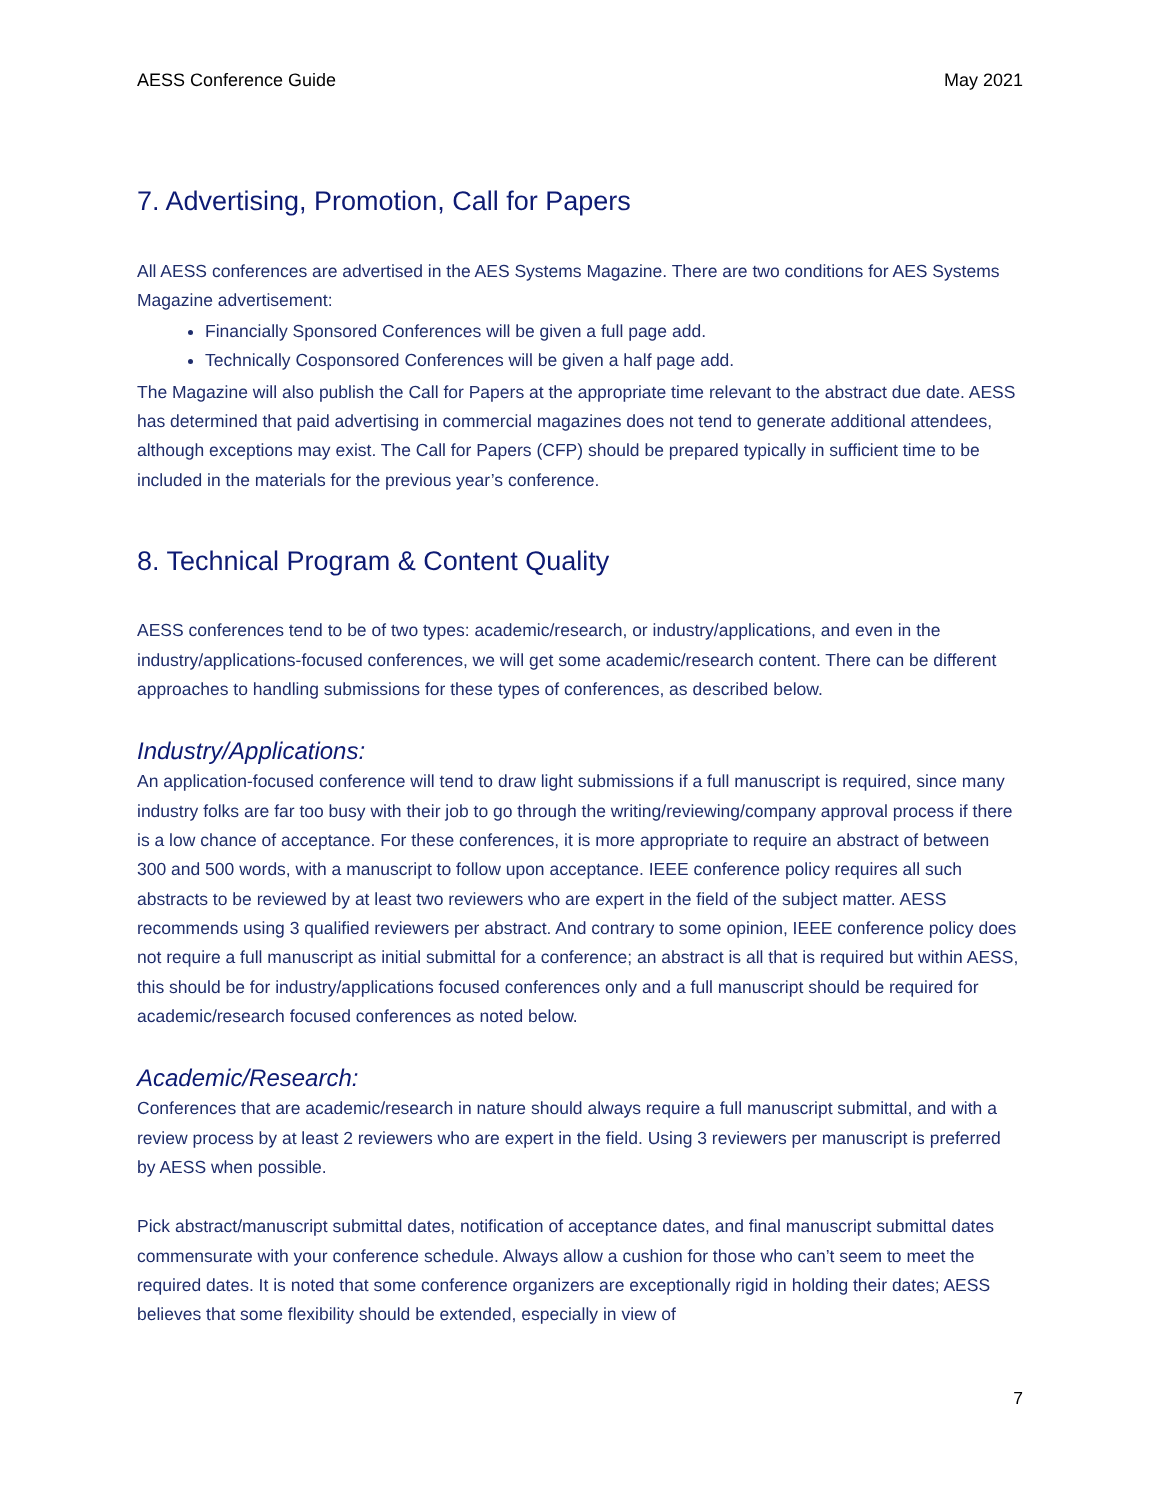AESS Conference Guide May 2021
7. Advertising, Promotion, Call for Papers
All AESS conferences are advertised in the AES Systems Magazine. There are two conditions for AES Systems Magazine advertisement:
Financially Sponsored Conferences will be given a full page add.
Technically Cosponsored Conferences will be given a half page add.
The Magazine will also publish the Call for Papers at the appropriate time relevant to the abstract due date. AESS has determined that paid advertising in commercial magazines does not tend to generate additional attendees, although exceptions may exist. The Call for Papers (CFP) should be prepared typically in sufficient time to be included in the materials for the previous year’s conference.
8. Technical Program & Content Quality
AESS conferences tend to be of two types: academic/research, or industry/applications, and even in the industry/applications-focused conferences, we will get some academic/research content. There can be different approaches to handling submissions for these types of conferences, as described below.
Industry/Applications:
An application-focused conference will tend to draw light submissions if a full manuscript is required, since many industry folks are far too busy with their job to go through the writing/reviewing/company approval process if there is a low chance of acceptance. For these conferences, it is more appropriate to require an abstract of between 300 and 500 words, with a manuscript to follow upon acceptance. IEEE conference policy requires all such abstracts to be reviewed by at least two reviewers who are expert in the field of the subject matter. AESS recommends using 3 qualified reviewers per abstract. And contrary to some opinion, IEEE conference policy does not require a full manuscript as initial submittal for a conference; an abstract is all that is required but within AESS, this should be for industry/applications focused conferences only and a full manuscript should be required for academic/research focused conferences as noted below.
Academic/Research:
Conferences that are academic/research in nature should always require a full manuscript submittal, and with a review process by at least 2 reviewers who are expert in the field. Using 3 reviewers per manuscript is preferred by AESS when possible.
Pick abstract/manuscript submittal dates, notification of acceptance dates, and final manuscript submittal dates commensurate with your conference schedule. Always allow a cushion for those who can’t seem to meet the required dates. It is noted that some conference organizers are exceptionally rigid in holding their dates; AESS believes that some flexibility should be extended, especially in view of
7